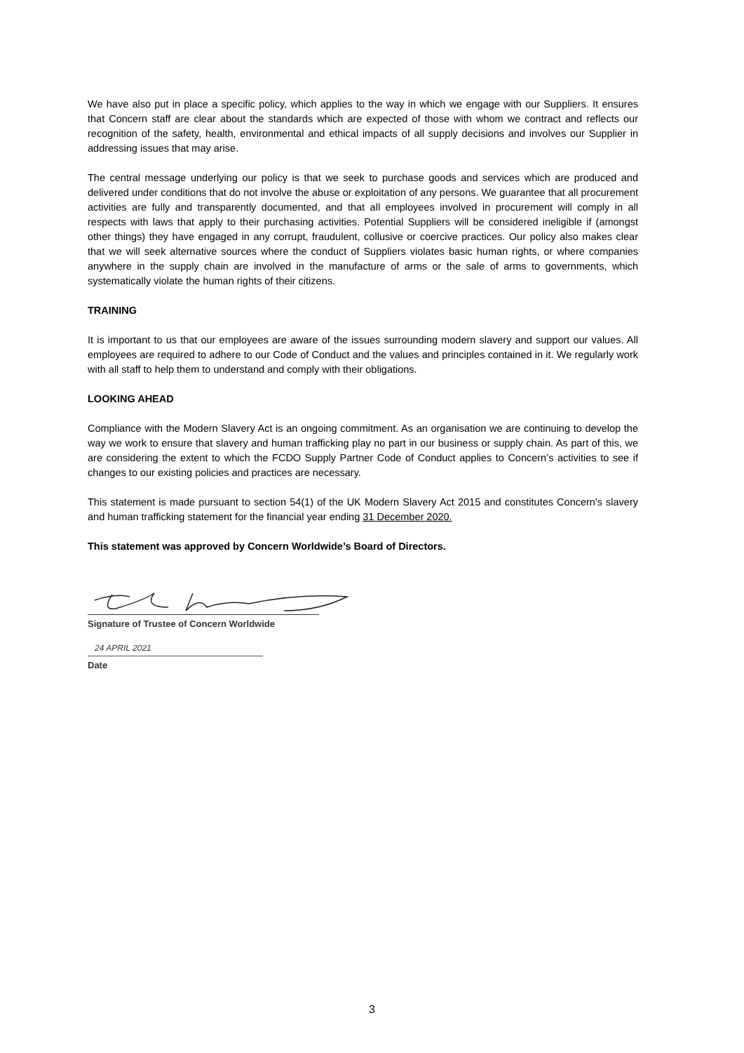We have also put in place a specific policy, which applies to the way in which we engage with our Suppliers. It ensures that Concern staff are clear about the standards which are expected of those with whom we contract and reflects our recognition of the safety, health, environmental and ethical impacts of all supply decisions and involves our Supplier in addressing issues that may arise.
The central message underlying our policy is that we seek to purchase goods and services which are produced and delivered under conditions that do not involve the abuse or exploitation of any persons. We guarantee that all procurement activities are fully and transparently documented, and that all employees involved in procurement will comply in all respects with laws that apply to their purchasing activities. Potential Suppliers will be considered ineligible if (amongst other things) they have engaged in any corrupt, fraudulent, collusive or coercive practices. Our policy also makes clear that we will seek alternative sources where the conduct of Suppliers violates basic human rights, or where companies anywhere in the supply chain are involved in the manufacture of arms or the sale of arms to governments, which systematically violate the human rights of their citizens.
TRAINING
It is important to us that our employees are aware of the issues surrounding modern slavery and support our values. All employees are required to adhere to our Code of Conduct and the values and principles contained in it. We regularly work with all staff to help them to understand and comply with their obligations.
LOOKING AHEAD
Compliance with the Modern Slavery Act is an ongoing commitment. As an organisation we are continuing to develop the way we work to ensure that slavery and human trafficking play no part in our business or supply chain. As part of this, we are considering the extent to which the FCDO Supply Partner Code of Conduct applies to Concern’s activities to see if changes to our existing policies and practices are necessary.
This statement is made pursuant to section 54(1) of the UK Modern Slavery Act 2015 and constitutes Concern's slavery and human trafficking statement for the financial year ending 31 December 2020.
This statement was approved by Concern Worldwide’s Board of Directors.
Signature of Trustee of Concern Worldwide
24 APRIL 2021
Date
3